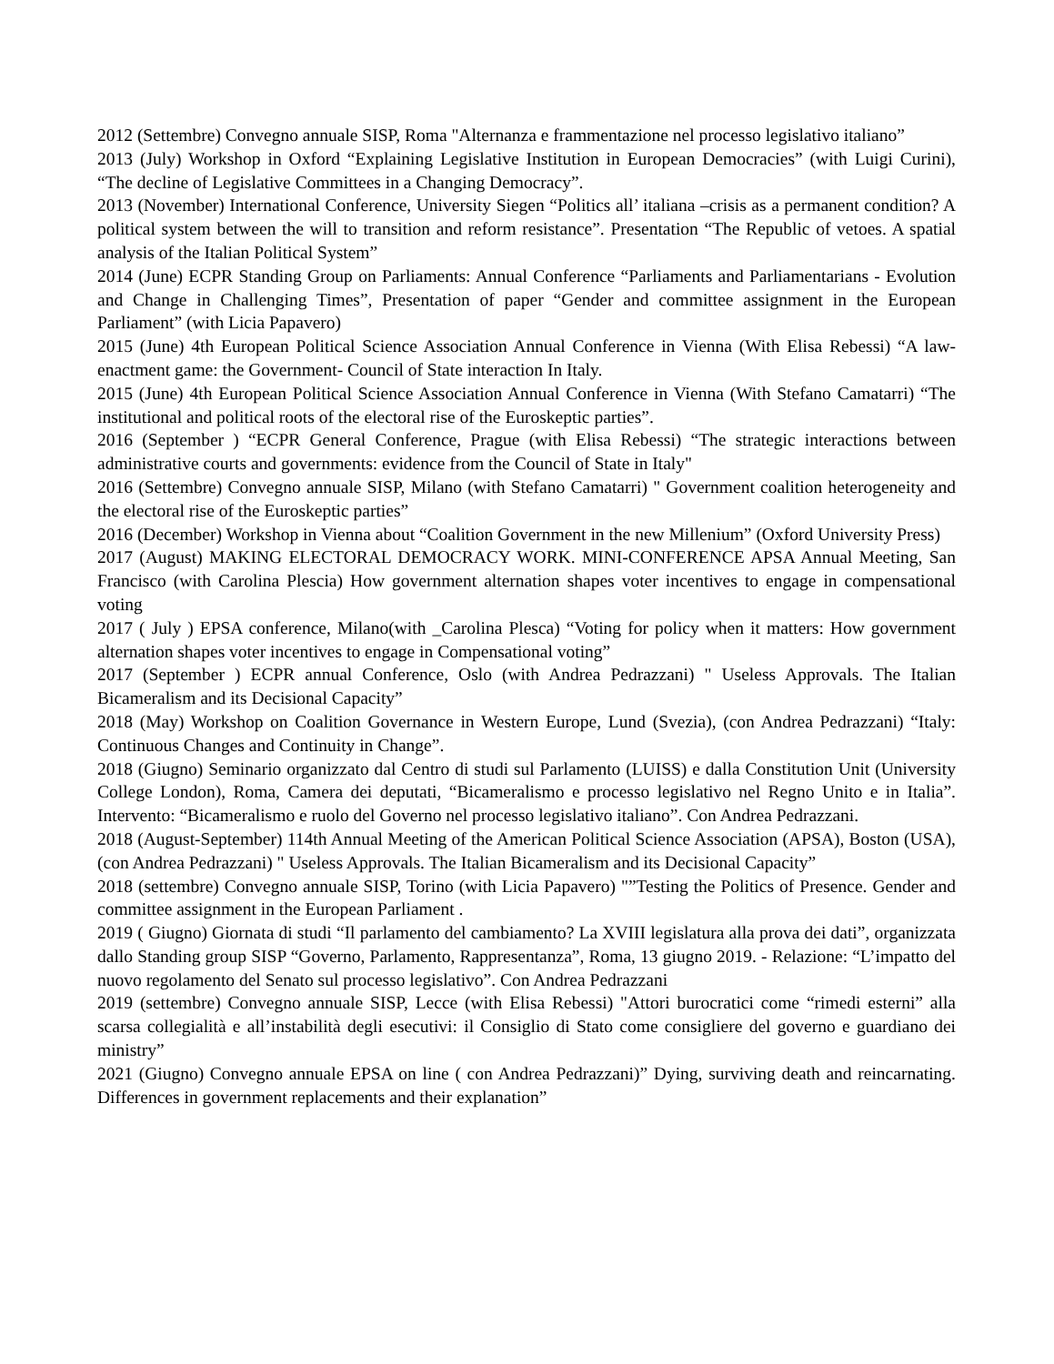2012 (Settembre) Convegno annuale SISP, Roma "Alternanza e frammentazione nel processo legislativo italiano”
2013 (July) Workshop in Oxford “Explaining Legislative Institution in European Democracies” (with Luigi Curini), “The decline of Legislative Committees in a Changing Democracy”.
2013 (November) International Conference, University Siegen “Politics all’ italiana –crisis as a permanent condition? A political system between the will to transition and reform resistance”. Presentation “The Republic of vetoes. A spatial analysis of the Italian Political System”
2014 (June) ECPR Standing Group on Parliaments: Annual Conference “Parliaments and Parliamentarians - Evolution and Change in Challenging Times”, Presentation of paper “Gender and committee assignment in the European Parliament” (with Licia Papavero)
2015 (June) 4th European Political Science Association Annual Conference in Vienna (With Elisa Rebessi) “A law-enactment game: the Government- Council of State interaction In Italy.
2015 (June) 4th European Political Science Association Annual Conference in Vienna (With Stefano Camatarri) “The institutional and political roots of the electoral rise of the Euroskeptic parties”.
2016 (September ) “ECPR General Conference, Prague (with Elisa Rebessi) “The strategic interactions between administrative courts and governments: evidence from the Council of State in Italy"
2016 (Settembre) Convegno annuale SISP, Milano (with Stefano Camatarri) " Government coalition heterogeneity and the electoral rise of the Euroskeptic parties”
2016 (December) Workshop in Vienna about “Coalition Government in the new Millenium” (Oxford University Press)
2017 (August) MAKING ELECTORAL DEMOCRACY WORK. MINI-CONFERENCE APSA Annual Meeting, San Francisco (with Carolina Plescia) How government alternation shapes voter incentives to engage in compensational voting
2017 ( July ) EPSA conference, Milano(with _Carolina Plesca) “Voting for policy when it matters: How government alternation shapes voter incentives to engage in Compensational voting”
2017 (September ) ECPR annual Conference, Oslo (with Andrea Pedrazzani) " Useless Approvals. The Italian Bicameralism and its Decisional Capacity”
2018 (May) Workshop on Coalition Governance in Western Europe, Lund (Svezia), (con Andrea Pedrazzani) “Italy: Continuous Changes and Continuity in Change”.
2018 (Giugno) Seminario organizzato dal Centro di studi sul Parlamento (LUISS) e dalla Constitution Unit (University College London), Roma, Camera dei deputati, “Bicameralismo e processo legislativo nel Regno Unito e in Italia”. Intervento: “Bicameralismo e ruolo del Governo nel processo legislativo italiano”. Con Andrea Pedrazzani.
2018 (August-September) 114th Annual Meeting of the American Political Science Association (APSA), Boston (USA), (con Andrea Pedrazzani) " Useless Approvals. The Italian Bicameralism and its Decisional Capacity”
2018 (settembre) Convegno annuale SISP, Torino (with Licia Papavero) "”Testing the Politics of Presence. Gender and committee assignment in the European Parliament .
2019 ( Giugno) Giornata di studi “Il parlamento del cambiamento? La XVIII legislatura alla prova dei dati”, organizzata dallo Standing group SISP “Governo, Parlamento, Rappresentanza”, Roma, 13 giugno 2019. - Relazione: “L’impatto del nuovo regolamento del Senato sul processo legislativo”. Con Andrea Pedrazzani
2019 (settembre) Convegno annuale SISP, Lecce (with Elisa Rebessi) "Attori burocratici come “rimedi esterni” alla scarsa collegialità e all’instabilità degli esecutivi: il Consiglio di Stato come consigliere del governo e guardiano dei ministry”
2021 (Giugno) Convegno annuale EPSA on line ( con Andrea Pedrazzani)” Dying, surviving death and reincarnating. Differences in government replacements and their explanation”